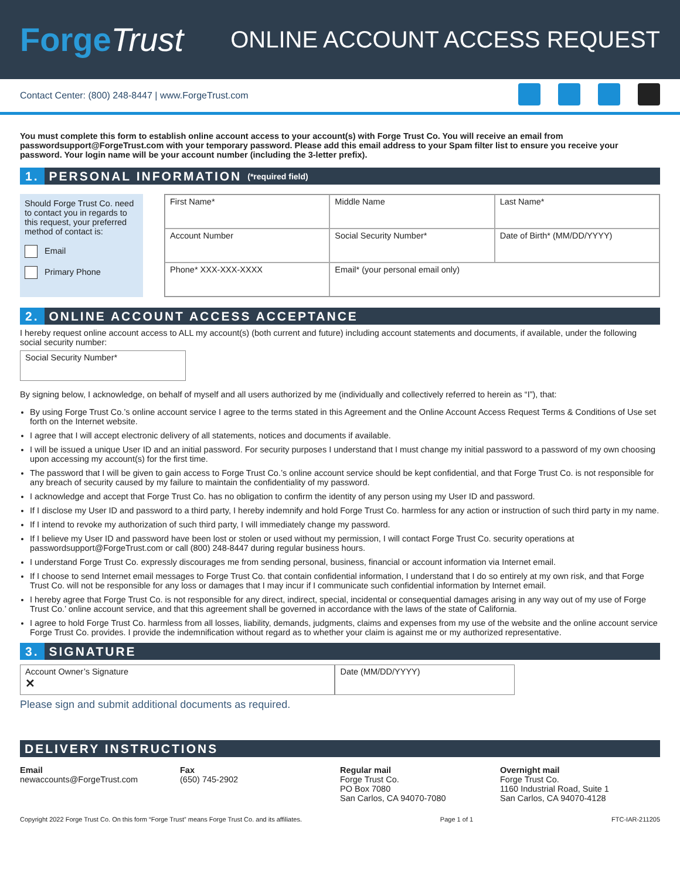ForgeTrust
ONLINE ACCOUNT ACCESS REQUEST
Contact Center: (800) 248-8447 | www.ForgeTrust.com
You must complete this form to establish online account access to your account(s) with Forge Trust Co. You will receive an email from passwordsupport@ForgeTrust.com with your temporary password. Please add this email address to your Spam filter list to ensure you receive your password. Your login name will be your account number (including the 3-letter prefix).
1. PERSONAL INFORMATION (*required field)
Should Forge Trust Co. need to contact you in regards to this request, your preferred method of contact is:
Email
Primary Phone
First Name*
Middle Name
Last Name*
Account Number
Social Security Number*
Date of Birth* (MM/DD/YYYY)
Phone* XXX-XXX-XXXX
Email* (your personal email only)
2. ONLINE ACCOUNT ACCESS ACCEPTANCE
I hereby request online account access to ALL my account(s) (both current and future) including account statements and documents, if available, under the following social security number:
Social Security Number*
By signing below, I acknowledge, on behalf of myself and all users authorized by me (individually and collectively referred to herein as “I”), that:
By using Forge Trust Co.’s online account service I agree to the terms stated in this Agreement and the Online Account Access Request Terms & Conditions of Use set forth on the Internet website.
I agree that I will accept electronic delivery of all statements, notices and documents if available.
I will be issued a unique User ID and an initial password. For security purposes I understand that I must change my initial password to a password of my own choosing upon accessing my account(s) for the first time.
The password that I will be given to gain access to Forge Trust Co.’s online account service should be kept confidential, and that Forge Trust Co. is not responsible for any breach of security caused by my failure to maintain the confidentiality of my password.
I acknowledge and accept that Forge Trust Co. has no obligation to confirm the identity of any person using my User ID and password.
If I disclose my User ID and password to a third party, I hereby indemnify and hold Forge Trust Co. harmless for any action or instruction of such third party in my name.
If I intend to revoke my authorization of such third party, I will immediately change my password.
If I believe my User ID and password have been lost or stolen or used without my permission, I will contact Forge Trust Co. security operations at passwordsupport@ForgeTrust.com or call (800) 248-8447 during regular business hours.
I understand Forge Trust Co. expressly discourages me from sending personal, business, financial or account information via Internet email.
If I choose to send Internet email messages to Forge Trust Co. that contain confidential information, I understand that I do so entirely at my own risk, and that Forge Trust Co. will not be responsible for any loss or damages that I may incur if I communicate such confidential information by Internet email.
I hereby agree that Forge Trust Co. is not responsible for any direct, indirect, special, incidental or consequential damages arising in any way out of my use of Forge Trust Co.’ online account service, and that this agreement shall be governed in accordance with the laws of the state of California.
I agree to hold Forge Trust Co. harmless from all losses, liability, demands, judgments, claims and expenses from my use of the website and the online account service Forge Trust Co. provides. I provide the indemnification without regard as to whether your claim is against me or my authorized representative.
3. SIGNATURE
Account Owner’s Signature
✕
Date (MM/DD/YYYY)
Please sign and submit additional documents as required.
DELIVERY INSTRUCTIONS
Email
newaccounts@ForgeTrust.com
Fax
(650) 745-2902
Regular mail
Forge Trust Co.
PO Box 7080
San Carlos, CA 94070-7080
Overnight mail
Forge Trust Co.
1160 Industrial Road, Suite 1
San Carlos, CA 94070-4128
Copyright 2022 Forge Trust Co. On this form “Forge Trust” means Forge Trust Co. and its affiliates. Page 1 of 1 FTC-IAR-211205